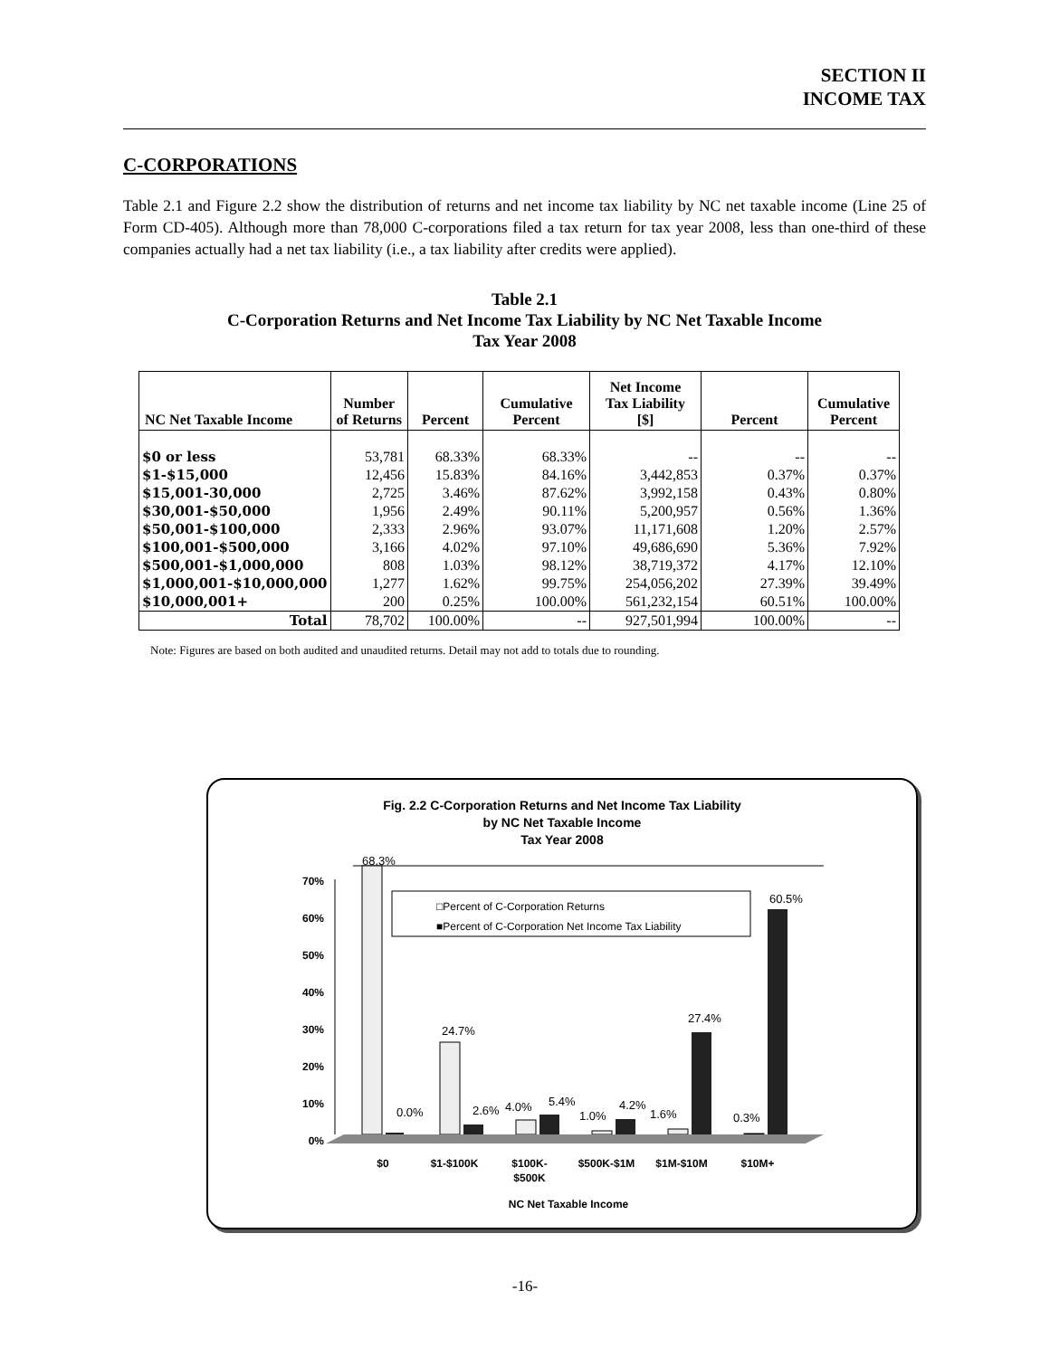SECTION II
INCOME TAX
C-CORPORATIONS
Table 2.1 and Figure 2.2 show the distribution of returns and net income tax liability by NC net taxable income (Line 25 of Form CD-405). Although more than 78,000 C-corporations filed a tax return for tax year 2008, less than one-third of these companies actually had a net tax liability (i.e., a tax liability after credits were applied).
Table 2.1
C-Corporation Returns and Net Income Tax Liability by NC Net Taxable Income
Tax Year 2008
| NC Net Taxable Income | Number of Returns | Percent | Cumulative Percent | Net Income Tax Liability [$] | Percent | Cumulative Percent |
| --- | --- | --- | --- | --- | --- | --- |
| $0 or less | 53,781 | 68.33% | 68.33% | -- | -- | -- |
| $1-$15,000 | 12,456 | 15.83% | 84.16% | 3,442,853 | 0.37% | 0.37% |
| $15,001-30,000 | 2,725 | 3.46% | 87.62% | 3,992,158 | 0.43% | 0.80% |
| $30,001-$50,000 | 1,956 | 2.49% | 90.11% | 5,200,957 | 0.56% | 1.36% |
| $50,001-$100,000 | 2,333 | 2.96% | 93.07% | 11,171,608 | 1.20% | 2.57% |
| $100,001-$500,000 | 3,166 | 4.02% | 97.10% | 49,686,690 | 5.36% | 7.92% |
| $500,001-$1,000,000 | 808 | 1.03% | 98.12% | 38,719,372 | 4.17% | 12.10% |
| $1,000,001-$10,000,000 | 1,277 | 1.62% | 99.75% | 254,056,202 | 27.39% | 39.49% |
| $10,000,001+ | 200 | 0.25% | 100.00% | 561,232,154 | 60.51% | 100.00% |
| Total | 78,702 | 100.00% | -- | 927,501,994 | 100.00% | -- |
Note: Figures are based on both audited and unaudited returns. Detail may not add to totals due to rounding.
Fig. 2.2 C-Corporation Returns and Net Income Tax Liability
by NC Net Taxable Income
Tax Year 2008
70%
60%
50%
40%
30%
20%
10%
0%
68.3%
0.0%
24.7%
2.6%
4.0%
5.4%
1.0%
4.2%
1.6%
27.4%
0.3%
60.5%
□Percent of C-Corporation Returns
■Percent of C-Corporation Net Income Tax Liability
$0
$1-$100K
$100K-
$500K
$500K-$1M
$1M-$10M
$10M+
NC Net Taxable Income
-16-